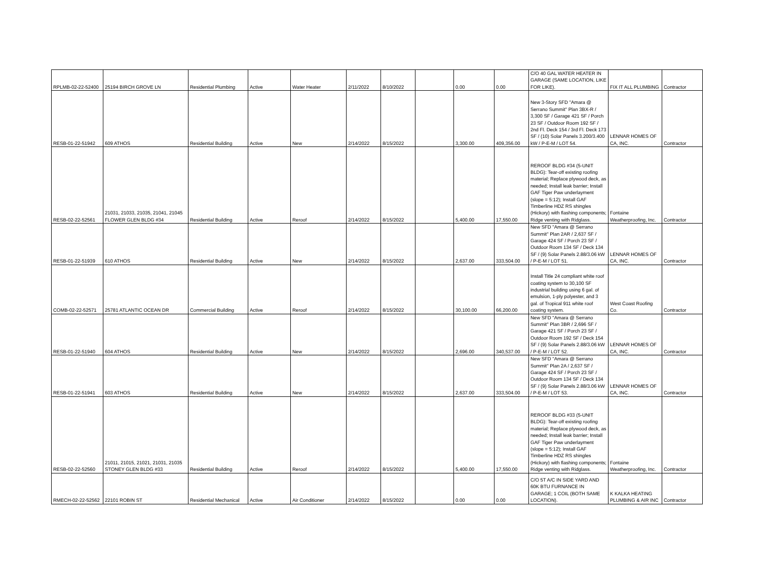| RPLMB-02-22-52400 | 25194 BIRCH GROVE LN | Residential Plumbing | Active | Water Heater | 2/11/2022 | 8/10/2022 | | 0.00 | 0.00 | C/O 40 GAL WATER HEATER IN GARAGE (SAME LOCATION, LIKE FOR LIKE). | FIX IT ALL PLUMBING | Contractor |
| RESB-01-22-51942 | 609 ATHOS | Residential Building | Active | New | 2/14/2022 | 8/15/2022 | | 3,300.00 | 409,356.00 | New 3-Story SFD "Amara @ Serrano Summit" Plan 3BX-R / 3,300 SF / Garage 421 SF / Porch 23 SF / Outdoor Room 192 SF / 2nd Fl. Deck 154 / 3rd Fl. Deck 173 SF / (10) Solar Panels 3.200/3.400 kW / P-E-M / LOT 54. | LENNAR HOMES OF CA, INC. | Contractor |
| RESB-02-22-52561 | 21031, 21033, 21035, 21041, 21045 FLOWER GLEN BLDG #34 | Residential Building | Active | Reroof | 2/14/2022 | 8/15/2022 | | 5,400.00 | 17,550.00 | REROOF BLDG #34 (5-UNIT BLDG): Tear-off existing roofing material; Replace plywood deck, as needed; Install leak barrier; Install GAF Tiger Paw underlayment (slope = 5:12); Install GAF Timberline HDZ RS shingles (Hickory) with flashing components; Ridge venting with Ridglass. | Fontaine Weatherproofing, Inc. | Contractor |
| RESB-01-22-51939 | 610 ATHOS | Residential Building | Active | New | 2/14/2022 | 8/15/2022 | | 2,637.00 | 333,504.00 | New SFD "Amara @ Serrano Summit" Plan 2AR / 2,637 SF / Garage 424 SF / Porch 23 SF / Outdoor Room 134 SF / Deck 134 SF / (9) Solar Panels 2.88/3.06 kW / P-E-M / LOT 51. | LENNAR HOMES OF CA, INC. | Contractor |
| COMB-02-22-52571 | 25781 ATLANTIC OCEAN DR | Commercial Building | Active | Reroof | 2/14/2022 | 8/15/2022 | | 30,100.00 | 66,200.00 | Install Title 24 compliant white roof coating system to 30,100 SF industrial building using 6 gal. of emulsion, 1-ply polyester, and 3 gal. of Tropical 911 white roof coating system. | West Coast Roofing Co. | Contractor |
| RESB-01-22-51940 | 604 ATHOS | Residential Building | Active | New | 2/14/2022 | 8/15/2022 | | 2,696.00 | 340,537.00 | New SFD "Amara @ Serrano Summit" Plan 3BR / 2,696 SF / Garage 421 SF / Porch 23 SF / Outdoor Room 192 SF / Deck 154 SF / (9) Solar Panels 2.88/3.06 kW / P-E-M / LOT 52. | LENNAR HOMES OF CA, INC. | Contractor |
| RESB-01-22-51941 | 603 ATHOS | Residential Building | Active | New | 2/14/2022 | 8/15/2022 | | 2,637.00 | 333,504.00 | New SFD "Amara @ Serrano Summit" Plan 2A / 2,637 SF / Garage 424 SF / Porch 23 SF / Outdoor Room 134 SF / Deck 134 SF / (9) Solar Panels 2.88/3.06 kW / P-E-M / LOT 53. | LENNAR HOMES OF CA, INC. | Contractor |
| RESB-02-22-52560 | 21011, 21015, 21021, 21031, 21035 STONEY GLEN BLDG #33 | Residential Building | Active | Reroof | 2/14/2022 | 8/15/2022 | | 5,400.00 | 17,550.00 | REROOF BLDG #33 (5-UNIT BLDG): Tear-off existing roofing material; Replace plywood deck, as needed; Install leak barrier; Install GAF Tiger Paw underlayment (slope = 5:12); Install GAF Timberline HDZ RS shingles (Hickory) with flashing components; Ridge venting with Ridglass. | Fontaine Weatherproofing, Inc. | Contractor |
| RMECH-02-22-52562 | 22101 ROBIN ST | Residential Mechanical | Active | Air Conditioner | 2/14/2022 | 8/15/2022 | | 0.00 | 0.00 | C/O 5T A/C IN SIDE YARD AND 60K BTU FURNANCE IN GARAGE; 1 COIL (BOTH SAME LOCATION). | K KALKA HEATING PLUMBING & AIR INC | Contractor |